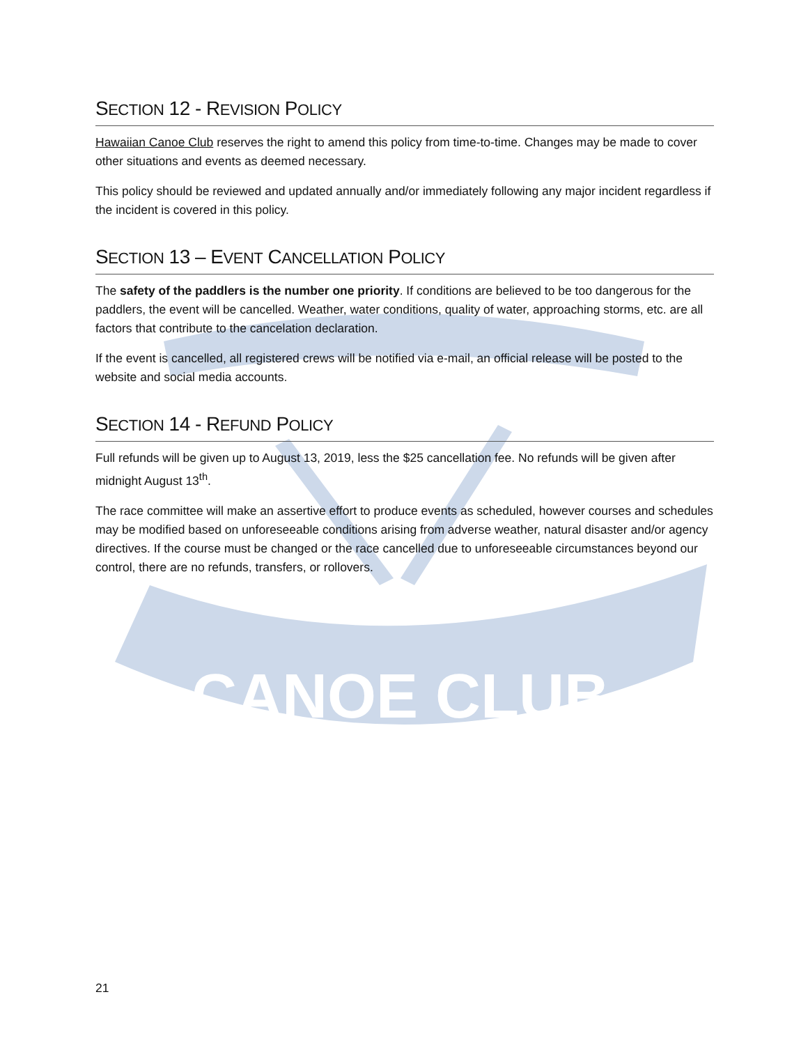CANOE CLUB
SECTION 12 - REVISION POLICY
Hawaiian Canoe Club reserves the right to amend this policy from time-to-time. Changes may be made to cover other situations and events as deemed necessary.
This policy should be reviewed and updated annually and/or immediately following any major incident regardless if the incident is covered in this policy.
SECTION 13 – EVENT CANCELLATION POLICY
The safety of the paddlers is the number one priority. If conditions are believed to be too dangerous for the paddlers, the event will be cancelled. Weather, water conditions, quality of water, approaching storms, etc. are all factors that contribute to the cancelation declaration.
If the event is cancelled, all registered crews will be notified via e-mail, an official release will be posted to the website and social media accounts.
SECTION 14 - REFUND POLICY
Full refunds will be given up to August 13, 2019, less the $25 cancellation fee. No refunds will be given after midnight August 13<sup>th</sup>.
The race committee will make an assertive effort to produce events as scheduled, however courses and schedules may be modified based on unforeseeable conditions arising from adverse weather, natural disaster and/or agency directives. If the course must be changed or the race cancelled due to unforeseeable circumstances beyond our control, there are no refunds, transfers, or rollovers.
21